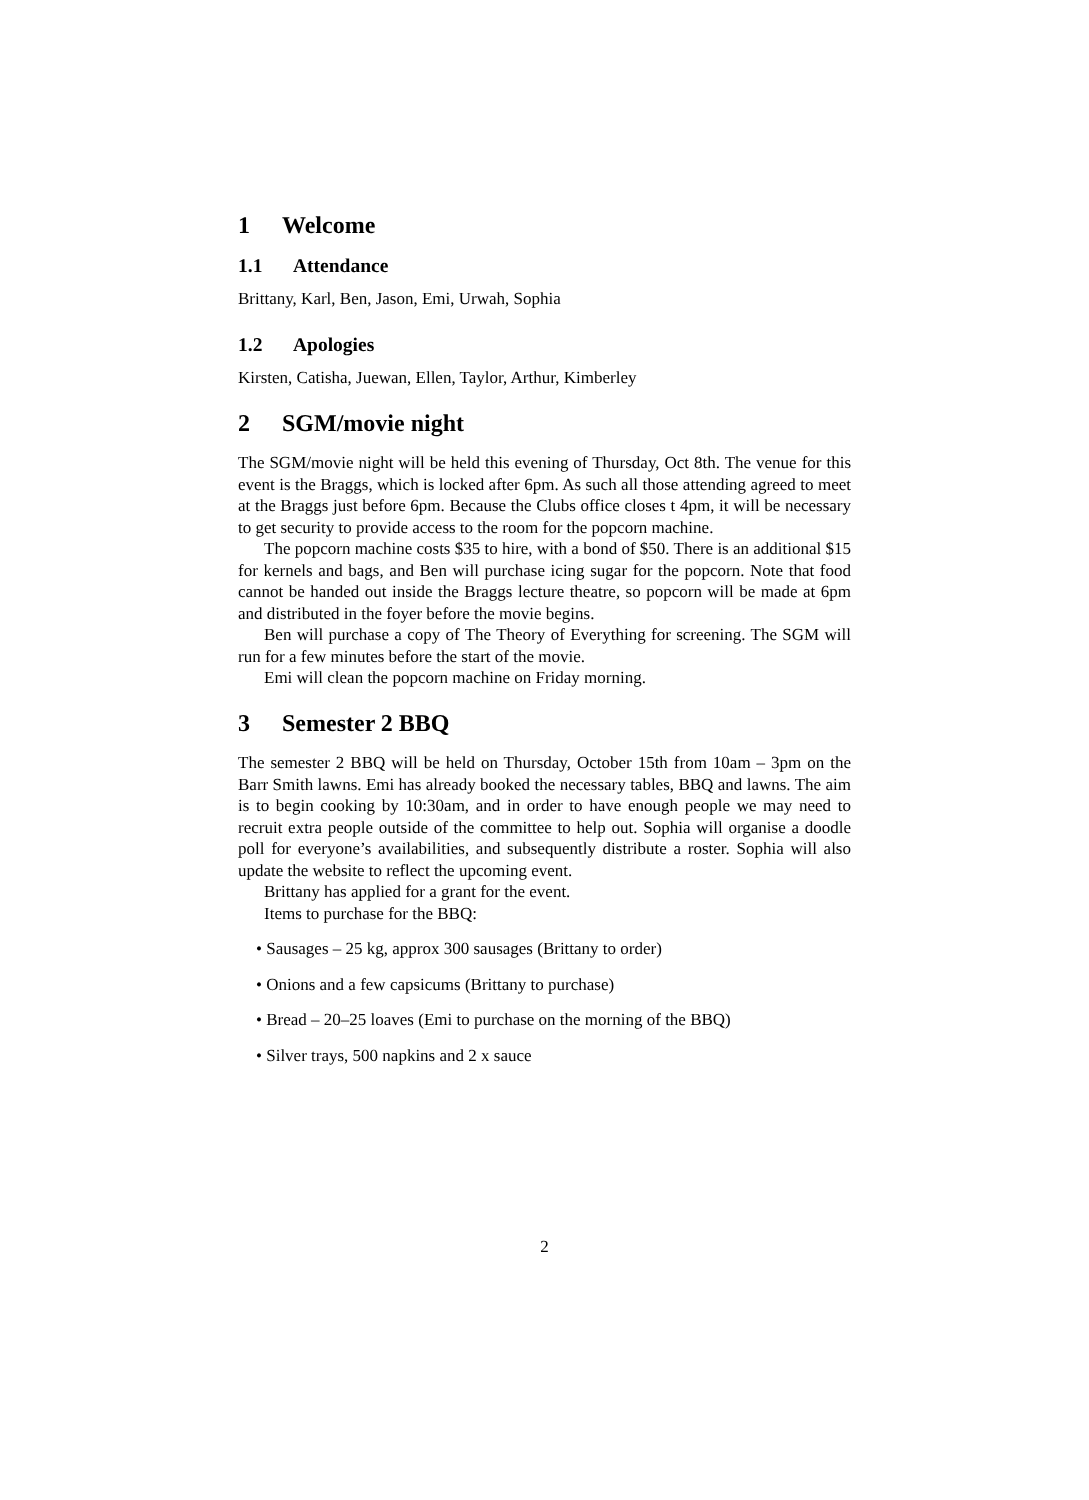1 Welcome
1.1 Attendance
Brittany, Karl, Ben, Jason, Emi, Urwah, Sophia
1.2 Apologies
Kirsten, Catisha, Juewan, Ellen, Taylor, Arthur, Kimberley
2 SGM/movie night
The SGM/movie night will be held this evening of Thursday, Oct 8th. The venue for this event is the Braggs, which is locked after 6pm. As such all those attending agreed to meet at the Braggs just before 6pm. Because the Clubs office closes t 4pm, it will be necessary to get security to provide access to the room for the popcorn machine.
The popcorn machine costs $35 to hire, with a bond of $50. There is an additional $15 for kernels and bags, and Ben will purchase icing sugar for the popcorn. Note that food cannot be handed out inside the Braggs lecture theatre, so popcorn will be made at 6pm and distributed in the foyer before the movie begins.
Ben will purchase a copy of The Theory of Everything for screening. The SGM will run for a few minutes before the start of the movie.
Emi will clean the popcorn machine on Friday morning.
3 Semester 2 BBQ
The semester 2 BBQ will be held on Thursday, October 15th from 10am – 3pm on the Barr Smith lawns. Emi has already booked the necessary tables, BBQ and lawns. The aim is to begin cooking by 10:30am, and in order to have enough people we may need to recruit extra people outside of the committee to help out. Sophia will organise a doodle poll for everyone’s availabilities, and subsequently distribute a roster. Sophia will also update the website to reflect the upcoming event.
Brittany has applied for a grant for the event.
Items to purchase for the BBQ:
• Sausages – 25 kg, approx 300 sausages (Brittany to order)
• Onions and a few capsicums (Brittany to purchase)
• Bread – 20–25 loaves (Emi to purchase on the morning of the BBQ)
• Silver trays, 500 napkins and 2 x sauce
2